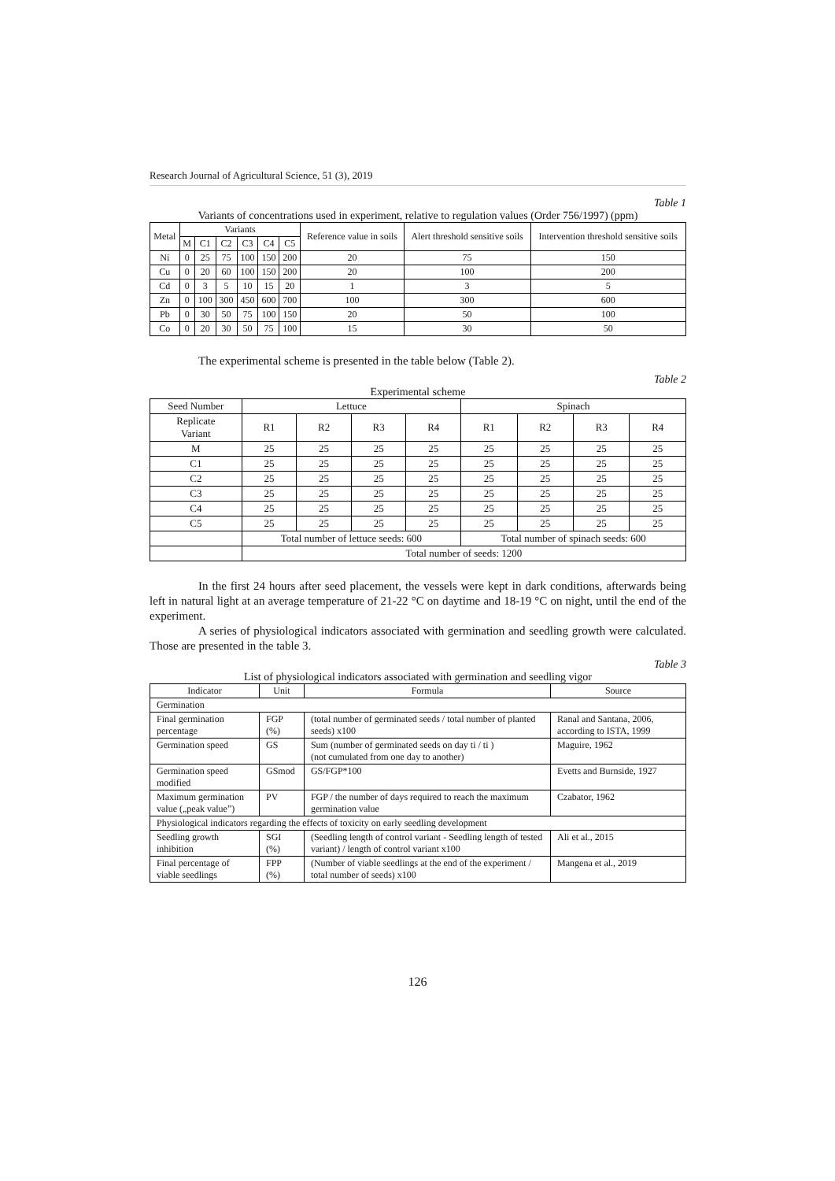Research Journal of Agricultural Science, 51 (3), 2019
Table 1
Variants of concentrations used in experiment, relative to regulation values (Order 756/1997) (ppm)
| Metal | Variants | | | | | | Reference value in soils | Alert threshold sensitive soils | Intervention threshold sensitive soils |
| --- | --- | --- | --- | --- | --- | --- | --- | --- | --- |
| | M | C1 | C2 | C3 | C4 | C5 | | | |
| Ni | 0 | 25 | 75 | 100 | 150 | 200 | 20 | 75 | 150 |
| Cu | 0 | 20 | 60 | 100 | 150 | 200 | 20 | 100 | 200 |
| Cd | 0 | 3 | 5 | 10 | 15 | 20 | 1 | 3 | 5 |
| Zn | 0 | 100 | 300 | 450 | 600 | 700 | 100 | 300 | 600 |
| Pb | 0 | 30 | 50 | 75 | 100 | 150 | 20 | 50 | 100 |
| Co | 0 | 20 | 30 | 50 | 75 | 100 | 15 | 30 | 50 |
The experimental scheme is presented in the table below (Table 2).
Table 2
Experimental scheme
| Seed Number | Lettuce | | | | Spinach | | | |
| Replicate Variant | R1 | R2 | R3 | R4 | R1 | R2 | R3 | R4 |
| M | 25 | 25 | 25 | 25 | 25 | 25 | 25 | 25 |
| C1 | 25 | 25 | 25 | 25 | 25 | 25 | 25 | 25 |
| C2 | 25 | 25 | 25 | 25 | 25 | 25 | 25 | 25 |
| C3 | 25 | 25 | 25 | 25 | 25 | 25 | 25 | 25 |
| C4 | 25 | 25 | 25 | 25 | 25 | 25 | 25 | 25 |
| C5 | 25 | 25 | 25 | 25 | 25 | 25 | 25 | 25 |
| | Total number of lettuce seeds: 600 | | | | Total number of spinach seeds: 600 | | | |
| | Total number of seeds: 1200 | | | | | | | |
In the first 24 hours after seed placement, the vessels were kept in dark conditions, afterwards being left in natural light at an average temperature of 21-22 °C on daytime and 18-19 °C on night, until the end of the experiment.
A series of physiological indicators associated with germination and seedling growth were calculated. Those are presented in the table 3.
Table 3
List of physiological indicators associated with germination and seedling vigor
| Indicator | Unit | Formula | Source |
| --- | --- | --- | --- |
| Germination | | | |
| Final germination percentage | FGP (%) | (total number of germinated seeds / total number of planted seeds) x100 | Ranal and Santana, 2006, according to ISTA, 1999 |
| Germination speed | GS | Sum (number of germinated seeds on day ti / ti ) (not cumulated from one day to another) | Maguire, 1962 |
| Germination speed modified | GSmod | GS/FGP*100 | Evetts and Burnside, 1927 |
| Maximum germination value („peak value”) | PV | FGP / the number of days required to reach the maximum germination value | Czabator, 1962 |
| Physiological indicators regarding the effects of toxicity on early seedling development | | | |
| Seedling growth inhibition | SGI (%) | (Seedling length of control variant - Seedling length of tested variant) / length of control variant x100 | Ali et al., 2015 |
| Final percentage of viable seedlings | FPP (%) | (Number of viable seedlings at the end of the experiment / total number of seeds) x100 | Mangena et al., 2019 |
126